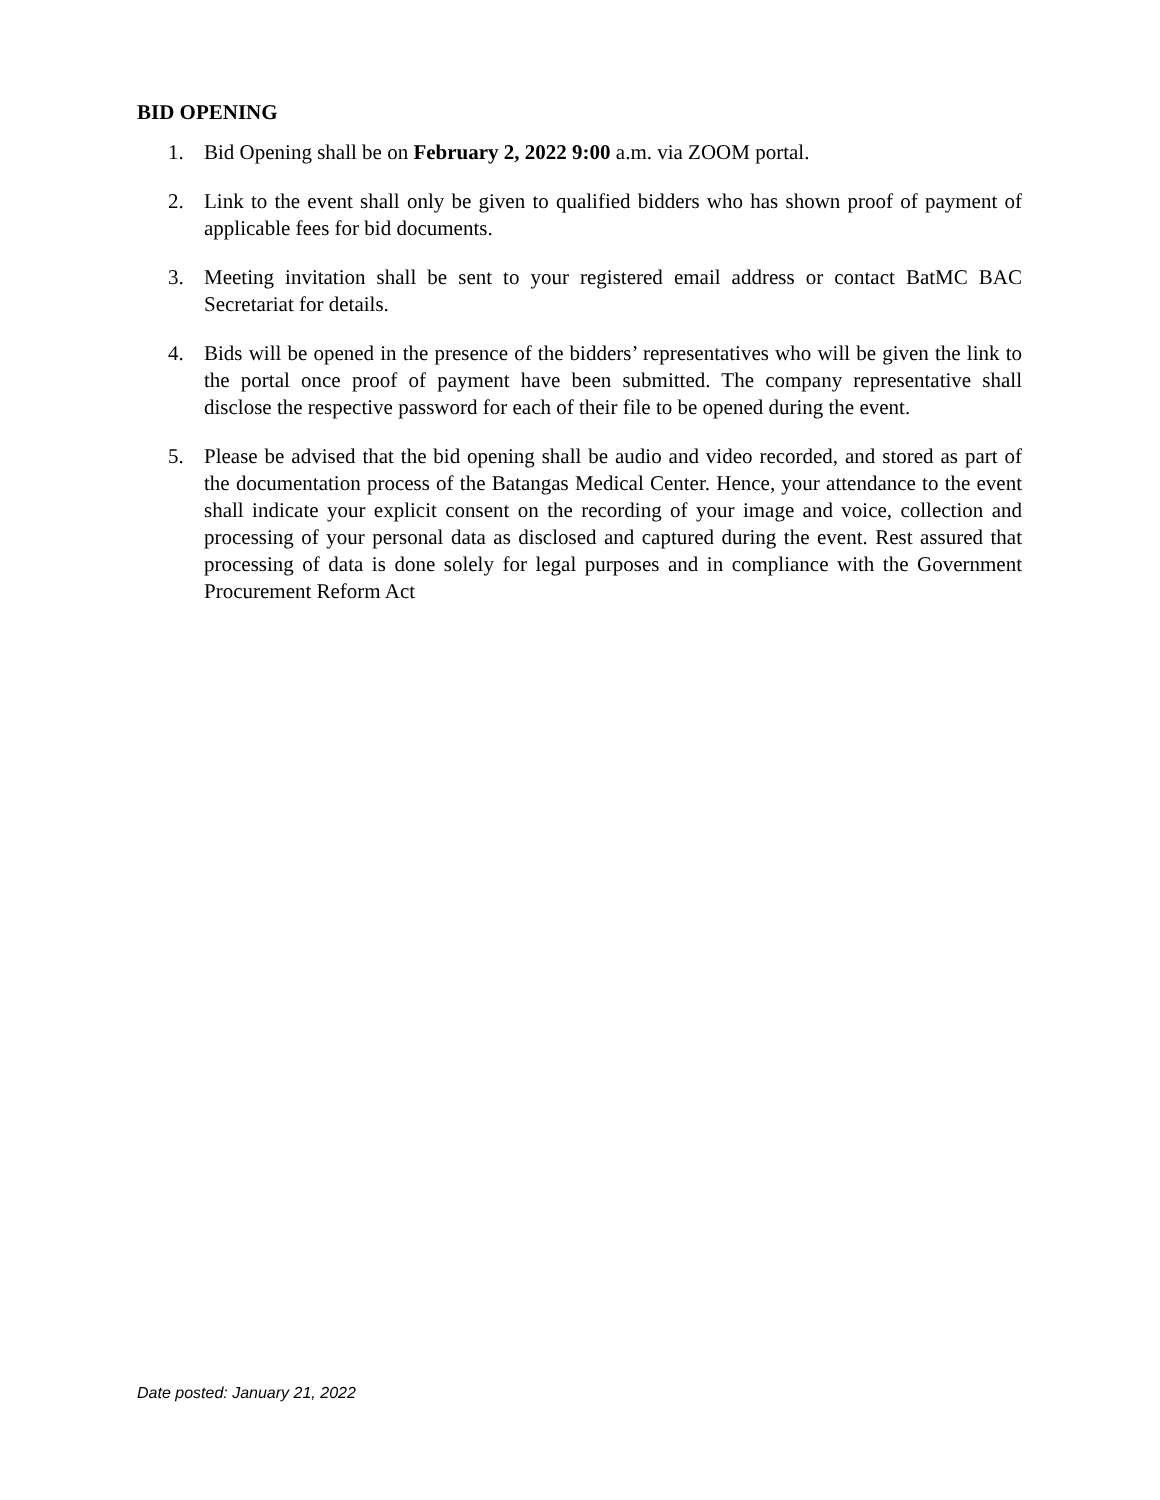BID OPENING
1. Bid Opening shall be on February 2, 2022 9:00 a.m. via ZOOM portal.
2. Link to the event shall only be given to qualified bidders who has shown proof of payment of applicable fees for bid documents.
3. Meeting invitation shall be sent to your registered email address or contact BatMC BAC Secretariat for details.
4. Bids will be opened in the presence of the bidders’ representatives who will be given the link to the portal once proof of payment have been submitted. The company representative shall disclose the respective password for each of their file to be opened during the event.
5. Please be advised that the bid opening shall be audio and video recorded, and stored as part of the documentation process of the Batangas Medical Center. Hence, your attendance to the event shall indicate your explicit consent on the recording of your image and voice, collection and processing of your personal data as disclosed and captured during the event. Rest assured that processing of data is done solely for legal purposes and in compliance with the Government Procurement Reform Act
Date posted: January 21, 2022